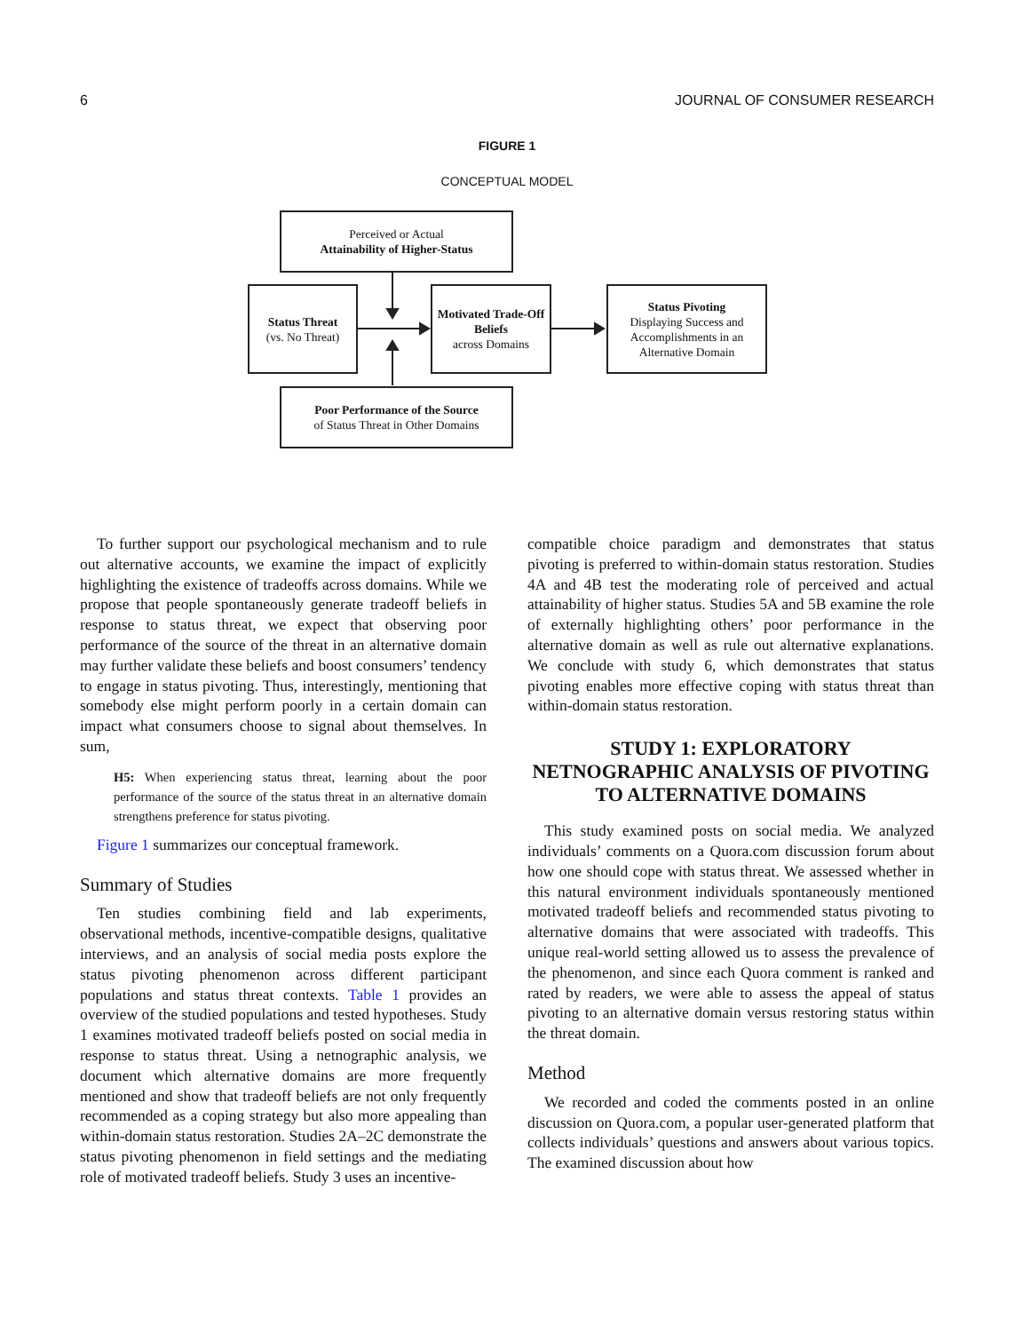6 JOURNAL OF CONSUMER RESEARCH
FIGURE 1
CONCEPTUAL MODEL
Perceived or Actual
Attainability of Higher-Status
Status Threat
(vs. No Threat)
Motivated Trade-Off Beliefs
across Domains
Status Pivoting
Displaying Success and Accomplishments in an Alternative Domain
Poor Performance of the Source
of Status Threat in Other Domains
To further support our psychological mechanism and to rule out alternative accounts, we examine the impact of explicitly highlighting the existence of tradeoffs across domains. While we propose that people spontaneously generate tradeoff beliefs in response to status threat, we expect that observing poor performance of the source of the threat in an alternative domain may further validate these beliefs and boost consumers’ tendency to engage in status pivoting. Thus, interestingly, mentioning that somebody else might perform poorly in a certain domain can impact what consumers choose to signal about themselves. In sum,
H5: When experiencing status threat, learning about the poor performance of the source of the status threat in an alternative domain strengthens preference for status pivoting.
Figure 1 summarizes our conceptual framework.
Summary of Studies
Ten studies combining field and lab experiments, observational methods, incentive-compatible designs, qualitative interviews, and an analysis of social media posts explore the status pivoting phenomenon across different participant populations and status threat contexts. Table 1 provides an overview of the studied populations and tested hypotheses. Study 1 examines motivated tradeoff beliefs posted on social media in response to status threat. Using a netnographic analysis, we document which alternative domains are more frequently mentioned and show that tradeoff beliefs are not only frequently recommended as a coping strategy but also more appealing than within-domain status restoration. Studies 2A–2C demonstrate the status pivoting phenomenon in field settings and the mediating role of motivated tradeoff beliefs. Study 3 uses an incentive-
compatible choice paradigm and demonstrates that status pivoting is preferred to within-domain status restoration. Studies 4A and 4B test the moderating role of perceived and actual attainability of higher status. Studies 5A and 5B examine the role of externally highlighting others’ poor performance in the alternative domain as well as rule out alternative explanations. We conclude with study 6, which demonstrates that status pivoting enables more effective coping with status threat than within-domain status restoration.
STUDY 1: EXPLORATORY NETNOGRAPHIC ANALYSIS OF PIVOTING TO ALTERNATIVE DOMAINS
This study examined posts on social media. We analyzed individuals’ comments on a Quora.com discussion forum about how one should cope with status threat. We assessed whether in this natural environment individuals spontaneously mentioned motivated tradeoff beliefs and recommended status pivoting to alternative domains that were associated with tradeoffs. This unique real-world setting allowed us to assess the prevalence of the phenomenon, and since each Quora comment is ranked and rated by readers, we were able to assess the appeal of status pivoting to an alternative domain versus restoring status within the threat domain.
Method
We recorded and coded the comments posted in an online discussion on Quora.com, a popular user-generated platform that collects individuals’ questions and answers about various topics. The examined discussion about how